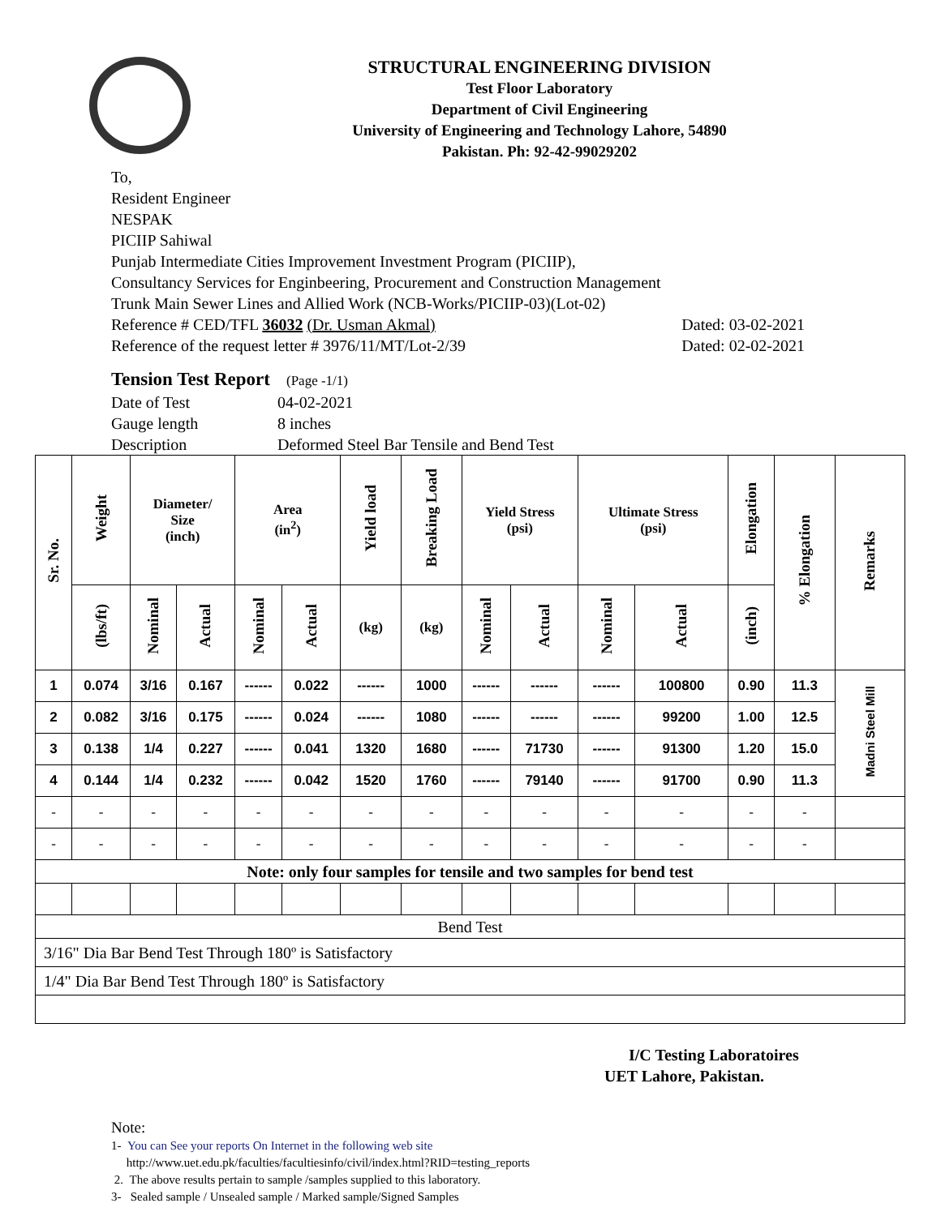STRUCTURAL ENGINEERING DIVISION
Test Floor Laboratory
Department of Civil Engineering
University of Engineering and Technology Lahore, 54890
Pakistan. Ph: 92-42-99029202
To,
Resident Engineer
NESPAK
PICIIP Sahiwal
Punjab Intermediate Cities Improvement Investment Program (PICIIP),
Consultancy Services for Enginbeering, Procurement and Construction Management
Trunk Main Sewer Lines and Allied Work (NCB-Works/PICIIP-03)(Lot-02)
Reference # CED/TFL 36032 (Dr. Usman Akmal) Dated: 03-02-2021
Reference of the request letter # 3976/11/MT/Lot-2/39 Dated: 02-02-2021
Tension Test Report (Page -1/1)
| Date of Test | 04-02-2021 |
| Gauge length | 8 inches |
| Description | Deformed Steel Bar Tensile and Bend Test |
| Sr. No. | Weight | Diameter/ Size (inch) | | Area (in<sup>2</sup>) | | Yield load | Breaking Load | Yield Stress (psi) | | Ultimate Stress (psi) | | Elongation | % Elongation | Remarks |
| --- | --- | --- | --- | --- | --- | --- | --- | --- | --- | --- | --- | --- | --- | --- |
| | (lbs/ft) | Nominal | Actual | Nominal | Actual | (kg) | (kg) | Nominal | Actual | Nominal | Actual | (inch) | | |
| 1 | 0.074 | 3/16 | 0.167 | ------ | 0.022 | ------ | 1000 | ------ | ------ | ------ | 100800 | 0.90 | 11.3 | Madni Steel Mill |
| 2 | 0.082 | 3/16 | 0.175 | ------ | 0.024 | ------ | 1080 | ------ | ------ | ------ | 99200 | 1.00 | 12.5 | |
| 3 | 0.138 | 1/4 | 0.227 | ------ | 0.041 | 1320 | 1680 | ------ | 71730 | ------ | 91300 | 1.20 | 15.0 | |
| 4 | 0.144 | 1/4 | 0.232 | ------ | 0.042 | 1520 | 1760 | ------ | 79140 | ------ | 91700 | 0.90 | 11.3 | |
| - | - | - | - | - | - | - | - | - | - | - | - | - | - | |
| - | - | - | - | - | - | - | - | - | - | - | - | - | - | |
| Note: only four samples for tensile and two samples for bend test | | | | | | | | | | | | | | |
| Bend Test | | | | | | | | | | | | | | |
| 3/16" Dia Bar Bend Test Through 180º is Satisfactory | | | | | | | | | | | | | | |
| 1/4" Dia Bar Bend Test Through 180º is Satisfactory | | | | | | | | | | | | | | |
I/C Testing Laboratoires
UET Lahore, Pakistan.
Note:
1- You can See your reports On Internet in the following web site
http://www.uet.edu.pk/faculties/facultiesinfo/civil/index.html?RID=testing_reports
2. The above results pertain to sample /samples supplied to this laboratory.
3- Sealed sample / Unsealed sample / Marked sample/Signed Samples